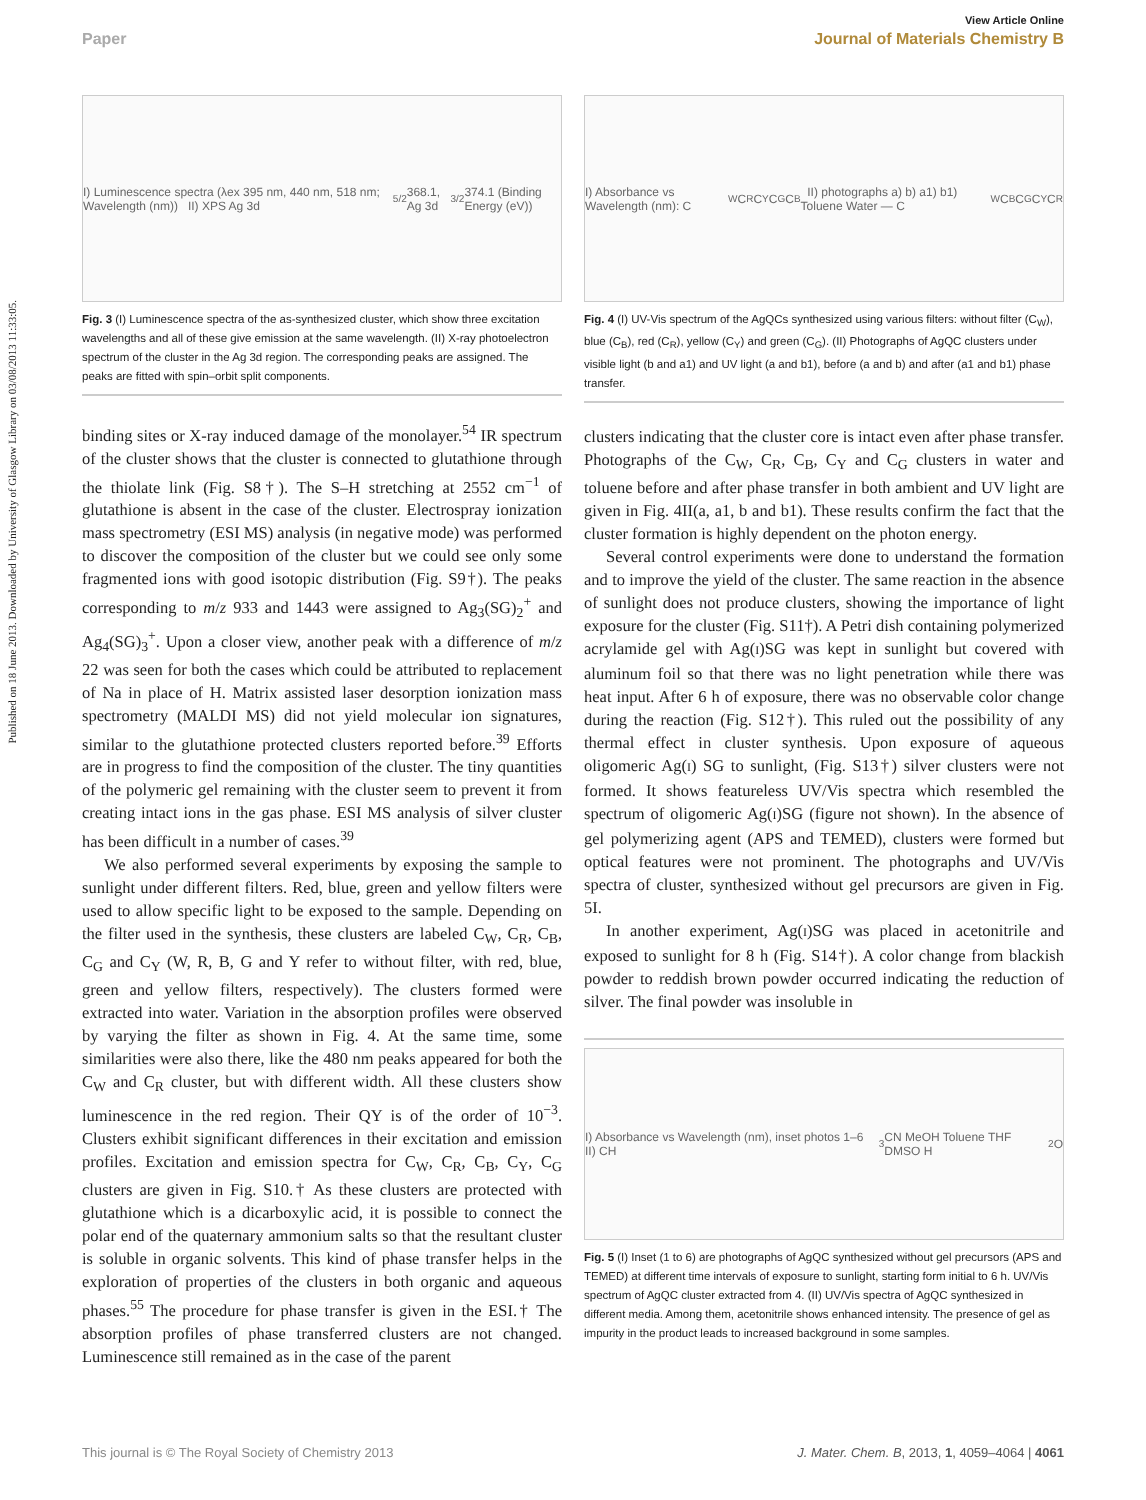Published on 18 June 2013. Downloaded by University of Glasgow Library on 03/08/2013 11:33:05.
View Article Online
Paper Journal of Materials Chemistry B
I) Luminescence spectra (λex 395 nm, 440 nm, 518 nm; Wavelength (nm)) II) XPS Ag 3d<sub>5/2</sub> 368.1, Ag 3d<sub>3/2</sub> 374.1 (Binding Energy (eV))
Fig. 3 (I) Luminescence spectra of the as-synthesized cluster, which show three excitation wavelengths and all of these give emission at the same wavelength. (II) X-ray photoelectron spectrum of the cluster in the Ag 3d region. The corresponding peaks are assigned. The peaks are fitted with spin–orbit split components.
binding sites or X-ray induced damage of the monolayer.<sup>54</sup> IR spectrum of the cluster shows that the cluster is connected to glutathione through the thiolate link (Fig. S8†). The S–H stretching at 2552 cm<sup>−1</sup> of glutathione is absent in the case of the cluster. Electrospray ionization mass spectrometry (ESI MS) analysis (in negative mode) was performed to discover the composition of the cluster but we could see only some fragmented ions with good isotopic distribution (Fig. S9†). The peaks corresponding to m/z 933 and 1443 were assigned to Ag<sub>3</sub>(SG)<sub>2</sub><sup>+</sup> and Ag<sub>4</sub>(SG)<sub>3</sub><sup>+</sup>. Upon a closer view, another peak with a difference of m/z 22 was seen for both the cases which could be attributed to replacement of Na in place of H. Matrix assisted laser desorption ionization mass spectrometry (MALDI MS) did not yield molecular ion signatures, similar to the glutathione protected clusters reported before.<sup>39</sup> Efforts are in progress to find the composition of the cluster. The tiny quantities of the polymeric gel remaining with the cluster seem to prevent it from creating intact ions in the gas phase. ESI MS analysis of silver cluster has been difficult in a number of cases.<sup>39</sup>
We also performed several experiments by exposing the sample to sunlight under different filters. Red, blue, green and yellow filters were used to allow specific light to be exposed to the sample. Depending on the filter used in the synthesis, these clusters are labeled C<sub>W</sub>, C<sub>R</sub>, C<sub>B</sub>, C<sub>G</sub> and C<sub>Y</sub> (W, R, B, G and Y refer to without filter, with red, blue, green and yellow filters, respectively). The clusters formed were extracted into water. Variation in the absorption profiles were observed by varying the filter as shown in Fig. 4. At the same time, some similarities were also there, like the 480 nm peaks appeared for both the C<sub>W</sub> and C<sub>R</sub> cluster, but with different width. All these clusters show luminescence in the red region. Their QY is of the order of 10<sup>−3</sup>. Clusters exhibit significant differences in their excitation and emission profiles. Excitation and emission spectra for C<sub>W</sub>, C<sub>R</sub>, C<sub>B</sub>, C<sub>Y</sub>, C<sub>G</sub> clusters are given in Fig. S10.† As these clusters are protected with glutathione which is a dicarboxylic acid, it is possible to connect the polar end of the quaternary ammonium salts so that the resultant cluster is soluble in organic solvents. This kind of phase transfer helps in the exploration of properties of the clusters in both organic and aqueous phases.<sup>55</sup> The procedure for phase transfer is given in the ESI.† The absorption profiles of phase transferred clusters are not changed. Luminescence still remained as in the case of the parent
I) Absorbance vs Wavelength (nm): C<sub>W</sub> C<sub>R</sub> C<sub>Y</sub> C<sub>G</sub> C<sub>B</sub> II) photographs a) b) a1) b1) Toluene Water — C<sub>W</sub> C<sub>B</sub> C<sub>G</sub> C<sub>Y</sub> C<sub>R</sub>
Fig. 4 (I) UV-Vis spectrum of the AgQCs synthesized using various filters: without filter (C<sub>W</sub>), blue (C<sub>B</sub>), red (C<sub>R</sub>), yellow (C<sub>Y</sub>) and green (C<sub>G</sub>). (II) Photographs of AgQC clusters under visible light (b and a1) and UV light (a and b1), before (a and b) and after (a1 and b1) phase transfer.
clusters indicating that the cluster core is intact even after phase transfer. Photographs of the C<sub>W</sub>, C<sub>R</sub>, C<sub>B</sub>, C<sub>Y</sub> and C<sub>G</sub> clusters in water and toluene before and after phase transfer in both ambient and UV light are given in Fig. 4II(a, a1, b and b1). These results confirm the fact that the cluster formation is highly dependent on the photon energy.
Several control experiments were done to understand the formation and to improve the yield of the cluster. The same reaction in the absence of sunlight does not produce clusters, showing the importance of light exposure for the cluster (Fig. S11†). A Petri dish containing polymerized acrylamide gel with Ag(I)SG was kept in sunlight but covered with aluminum foil so that there was no light penetration while there was heat input. After 6 h of exposure, there was no observable color change during the reaction (Fig. S12†). This ruled out the possibility of any thermal effect in cluster synthesis. Upon exposure of aqueous oligomeric Ag(I) SG to sunlight, (Fig. S13†) silver clusters were not formed. It shows featureless UV/Vis spectra which resembled the spectrum of oligomeric Ag(I)SG (figure not shown). In the absence of gel polymerizing agent (APS and TEMED), clusters were formed but optical features were not prominent. The photographs and UV/Vis spectra of cluster, synthesized without gel precursors are given in Fig. 5I.
In another experiment, Ag(I)SG was placed in acetonitrile and exposed to sunlight for 8 h (Fig. S14†). A color change from blackish powder to reddish brown powder occurred indicating the reduction of silver. The final powder was insoluble in
I) Absorbance vs Wavelength (nm), inset photos 1–6 II) CH<sub>3</sub>CN MeOH Toluene THF DMSO H<sub>2</sub>O
Fig. 5 (I) Inset (1 to 6) are photographs of AgQC synthesized without gel precursors (APS and TEMED) at different time intervals of exposure to sunlight, starting form initial to 6 h. UV/Vis spectrum of AgQC cluster extracted from 4. (II) UV/Vis spectra of AgQC synthesized in different media. Among them, acetonitrile shows enhanced intensity. The presence of gel as impurity in the product leads to increased background in some samples.
This journal is © The Royal Society of Chemistry 2013 J. Mater. Chem. B, 2013, 1, 4059–4064 | 4061